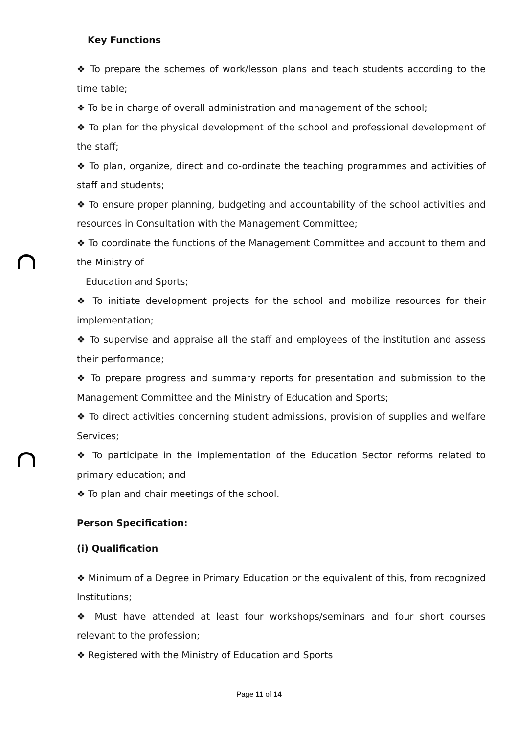Key Functions
❖ To prepare the schemes of work/lesson plans and teach students according to the time table;
❖ To be in charge of overall administration and management of the school;
❖ To plan for the physical development of the school and professional development of the staff;
❖ To plan, organize, direct and co-ordinate the teaching programmes and activities of staff and students;
❖ To ensure proper planning, budgeting and accountability of the school activities and resources in Consultation with the Management Committee;
❖ To coordinate the functions of the Management Committee and account to them and the Ministry of
Education and Sports;
❖ To initiate development projects for the school and mobilize resources for their implementation;
❖ To supervise and appraise all the staff and employees of the institution and assess their performance;
❖ To prepare progress and summary reports for presentation and submission to the Management Committee and the Ministry of Education and Sports;
❖ To direct activities concerning student admissions, provision of supplies and welfare Services;
❖ To participate in the implementation of the Education Sector reforms related to primary education; and
❖ To plan and chair meetings of the school.
Person Specification:
(i) Qualification
❖ Minimum of a Degree in Primary Education or the equivalent of this, from recognized Institutions;
❖ Must have attended at least four workshops/seminars and four short courses relevant to the profession;
❖ Registered with the Ministry of Education and Sports
Page 11 of 14